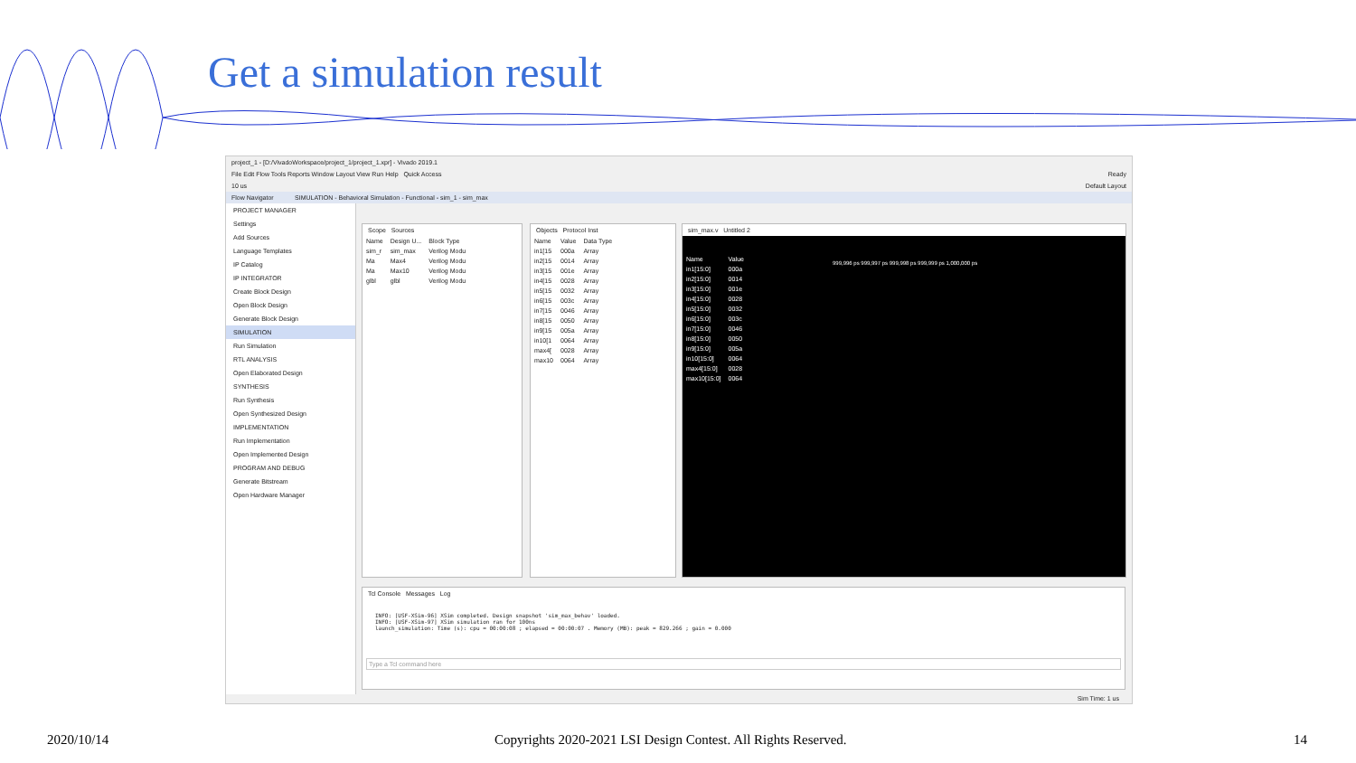Get a simulation result
project_1 - [D:/VivadoWorkspace/project_1/project_1.xpr] - Vivado 2019.1
File Edit Flow Tools Reports Window Layout View Run Help Quick Access Ready
10 us Default Layout
Flow Navigator SIMULATION - Behavioral Simulation - Functional - sim_1 - sim_max
PROJECT MANAGER
Settings
Add Sources
Language Templates
IP Catalog
IP INTEGRATOR
Create Block Design
Open Block Design
Generate Block Design
SIMULATION
Run Simulation
RTL ANALYSIS
Open Elaborated Design
SYNTHESIS
Run Synthesis
Open Synthesized Design
IMPLEMENTATION
Run Implementation
Open Implemented Design
PROGRAM AND DEBUG
Generate Bitstream
Open Hardware Manager
Scope Sources
| Name | Design U... | Block Type |
| --- | --- | --- |
| sim_r | sim_max | Verilog Modu |
| Ma | Max4 | Verilog Modu |
| Ma | Max10 | Verilog Modu |
| glbl | glbl | Verilog Modu |
Objects Protocol Inst
| Name | Value | Data Type |
| --- | --- | --- |
| in1[15 | 000a | Array |
| in2[15 | 0014 | Array |
| in3[15 | 001e | Array |
| in4[15 | 0028 | Array |
| in5[15 | 0032 | Array |
| in6[15 | 003c | Array |
| in7[15 | 0046 | Array |
| in8[15 | 0050 | Array |
| in9[15 | 005a | Array |
| in10[1 | 0064 | Array |
| max4[ | 0028 | Array |
| max10 | 0064 | Array |
sim_max.v Untitled 2
| Name | Value |
| --- | --- |
| in1[15:0] | 000a |
| in2[15:0] | 0014 |
| in3[15:0] | 001e |
| in4[15:0] | 0028 |
| in5[15:0] | 0032 |
| in6[15:0] | 003c |
| in7[15:0] | 0046 |
| in8[15:0] | 0050 |
| in9[15:0] | 005a |
| in10[15:0] | 0064 |
| max4[15:0] | 0028 |
| max10[15:0] | 0064 |
999,996 ps 999,997 ps 999,998 ps 999,999 ps 1,000,000 ps
Tcl Console Messages Log
INFO: [USF-XSim-96] XSim completed. Design snapshot 'sim_max_behav' loaded.
INFO: [USF-XSim-97] XSim simulation ran for 100ns
launch_simulation: Time (s): cpu = 00:00:08 ; elapsed = 00:00:07 . Memory (MB): peak = 829.266 ; gain = 0.000
Type a Tcl command here
Sim Time: 1 us
2020/10/14
Copyrights 2020-2021 LSI Design Contest. All Rights Reserved.
14